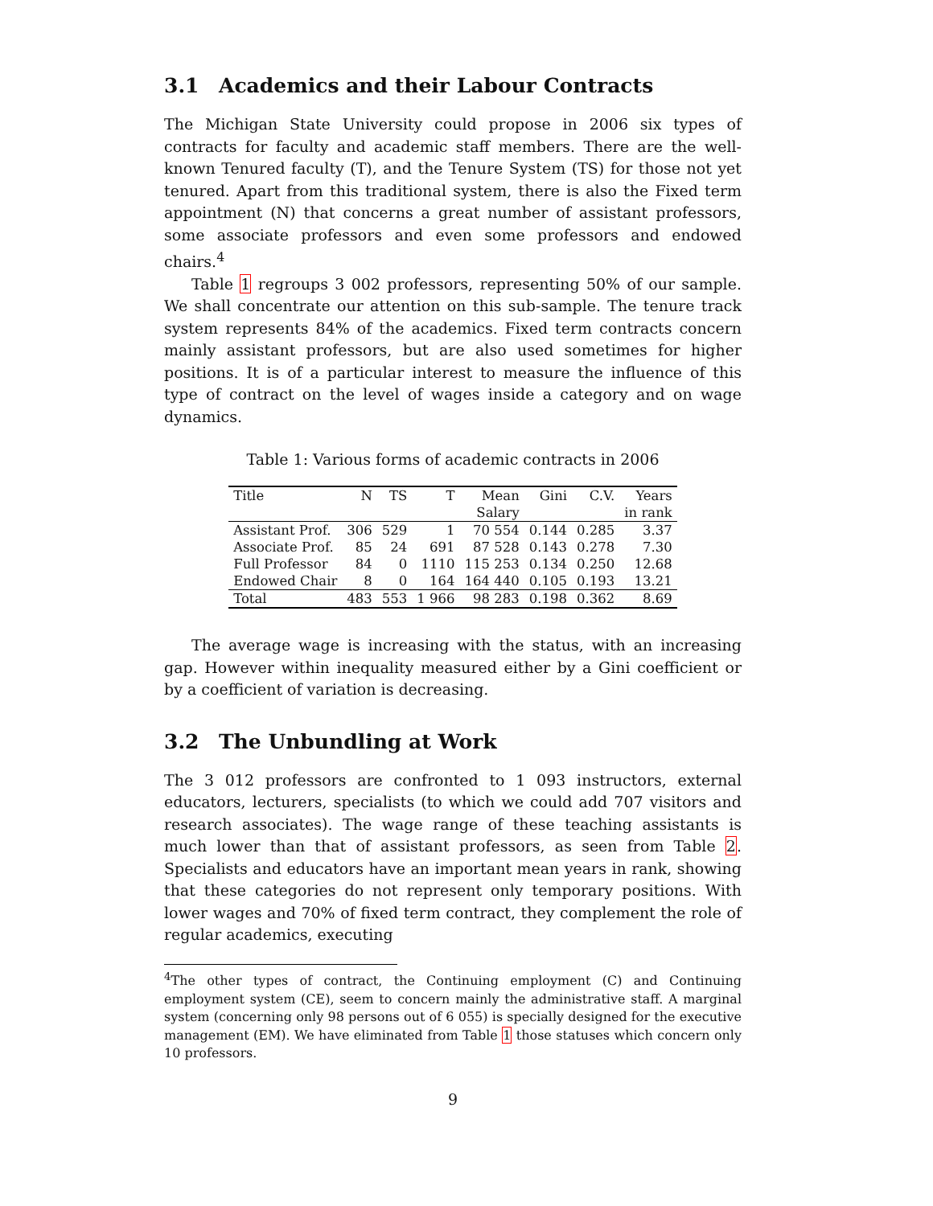3.1 Academics and their Labour Contracts
The Michigan State University could propose in 2006 six types of contracts for faculty and academic staff members. There are the well-known Tenured faculty (T), and the Tenure System (TS) for those not yet tenured. Apart from this traditional system, there is also the Fixed term appointment (N) that concerns a great number of assistant professors, some associate professors and even some professors and endowed chairs.<sup>4</sup>
Table 1 regroups 3 002 professors, representing 50% of our sample. We shall concentrate our attention on this sub-sample. The tenure track system represents 84% of the academics. Fixed term contracts concern mainly assistant professors, but are also used sometimes for higher positions. It is of a particular interest to measure the influence of this type of contract on the level of wages inside a category and on wage dynamics.
Table 1: Various forms of academic contracts in 2006
| Title | N | TS | T | Mean | Gini | C.V. | Years |
| --- | --- | --- | --- | --- | --- | --- | --- |
| | | | | Salary | | | in rank |
| Assistant Prof. | 306 | 529 | 1 | 70 554 | 0.144 | 0.285 | 3.37 |
| Associate Prof. | 85 | 24 | 691 | 87 528 | 0.143 | 0.278 | 7.30 |
| Full Professor | 84 | 0 | 1110 | 115 253 | 0.134 | 0.250 | 12.68 |
| Endowed Chair | 8 | 0 | 164 | 164 440 | 0.105 | 0.193 | 13.21 |
| Total | 483 | 553 | 1 966 | 98 283 | 0.198 | 0.362 | 8.69 |
The average wage is increasing with the status, with an increasing gap. However within inequality measured either by a Gini coefficient or by a coefficient of variation is decreasing.
3.2 The Unbundling at Work
The 3 012 professors are confronted to 1 093 instructors, external educators, lecturers, specialists (to which we could add 707 visitors and research associates). The wage range of these teaching assistants is much lower than that of assistant professors, as seen from Table 2. Specialists and educators have an important mean years in rank, showing that these categories do not represent only temporary positions. With lower wages and 70% of fixed term contract, they complement the role of regular academics, executing
<sup>4</sup> The other types of contract, the Continuing employment (C) and Continuing employment system (CE), seem to concern mainly the administrative staff. A marginal system (concerning only 98 persons out of 6 055) is specially designed for the executive management (EM). We have eliminated from Table 1 those statuses which concern only 10 professors.
9